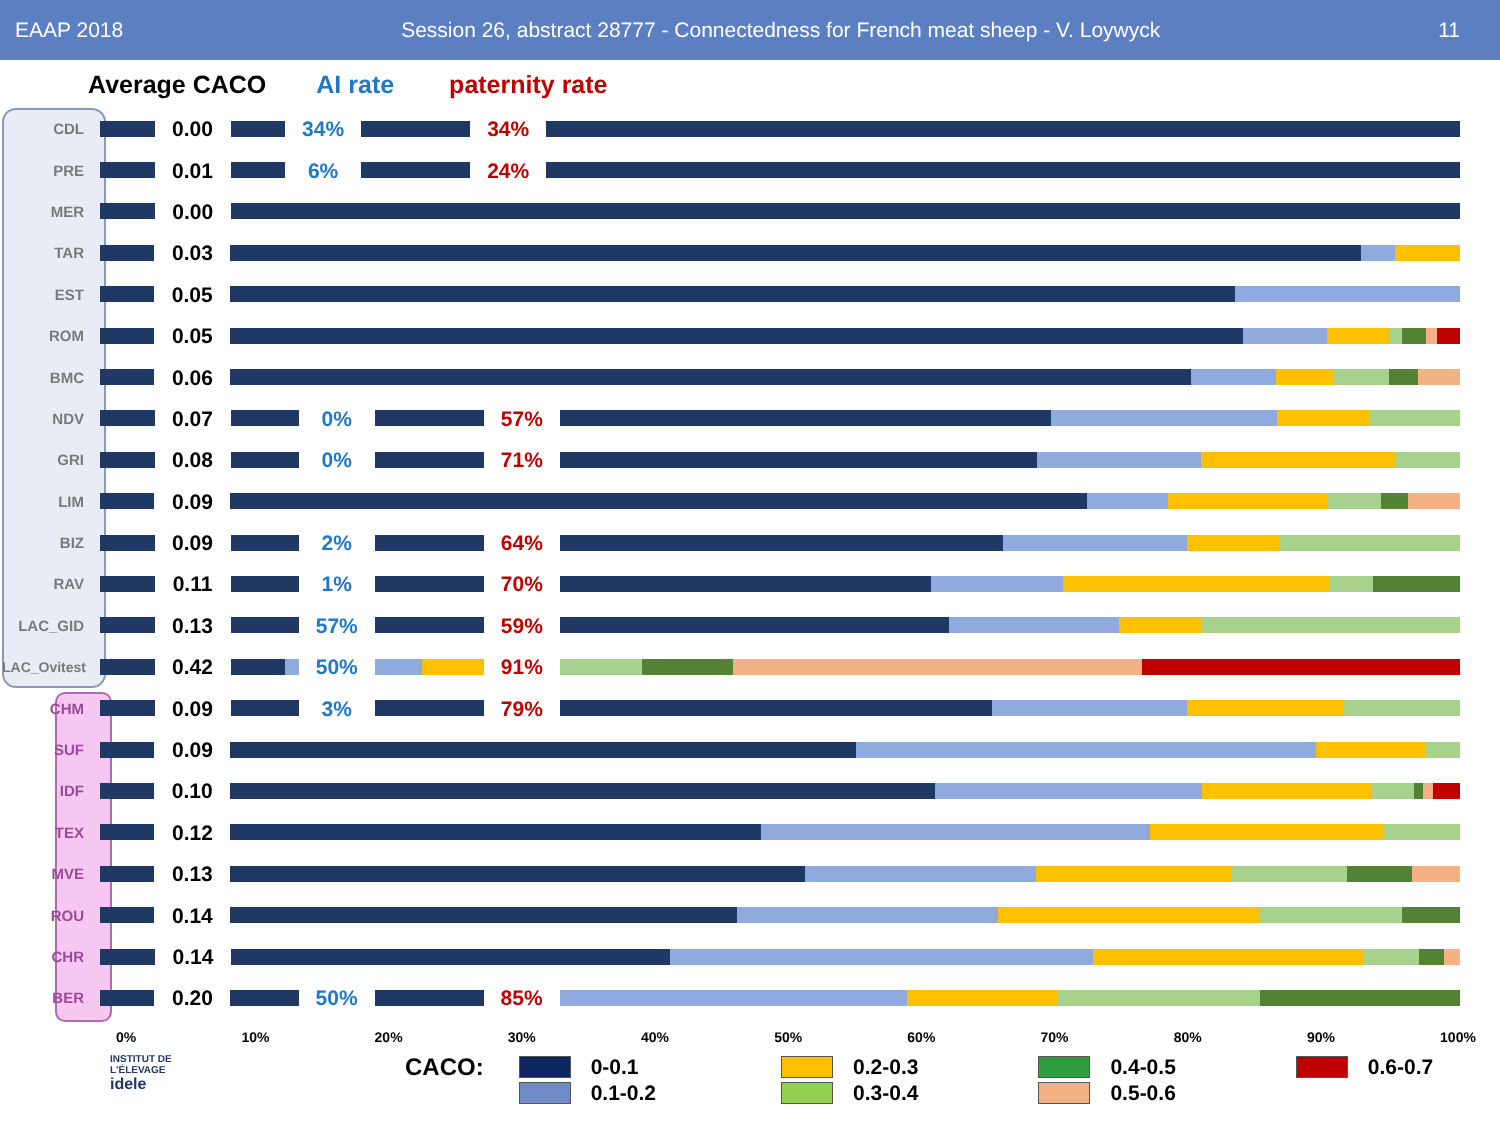EAAP 2018 Session 26, abstract 28777 - Connectedness for French meat sheep - V. Loywyck 11
Average CACO AI rate paternity rate
CDL
0.00 34% 34%
PRE
0.01 6% 24%
MER
0.00
TAR
0.03
EST
0.05
ROM
0.05
BMC
0.06
NDV
0.07 0% 57%
GRI
0.08 0% 71%
LIM
0.09
BIZ
0.09 2% 64%
RAV
0.11 1% 70%
LAC_GID
0.13 57% 59%
LAC_Ovitest
0.42 50% 91%
CHM
0.09 3% 79%
SUF
0.09
IDF
0.10
TEX
0.12
MVE
0.13
ROU
0.14
CHR
0.14
BER
0.20 50% 85%
0% 10% 20% 30% 40% 50% 60% 70% 80% 90% 100%
INSTITUT DE L'ÉLEVAGE idele
CACO: 0-0.1
0.1-0.2
0.2-0.3
0.3-0.4
0.4-0.5
0.5-0.6
0.6-0.7